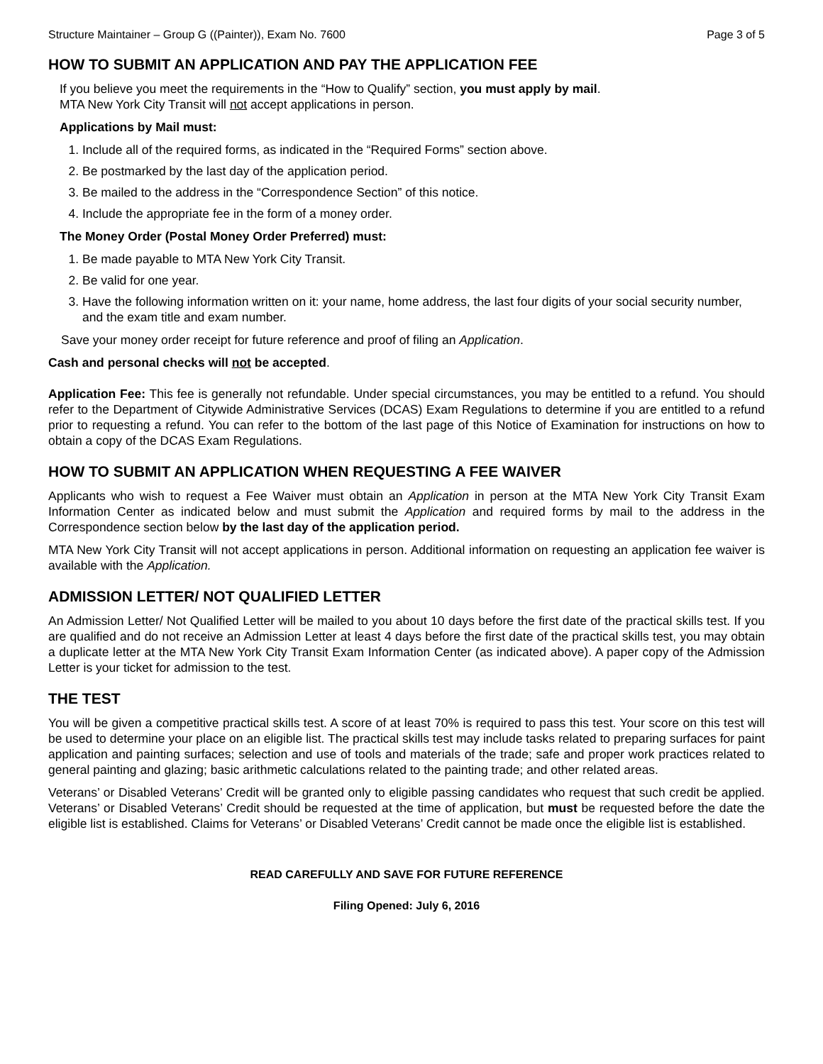Structure Maintainer – Group G ((Painter)), Exam No. 7600 Page 3 of 5
HOW TO SUBMIT AN APPLICATION AND PAY THE APPLICATION FEE
If you believe you meet the requirements in the “How to Qualify” section, you must apply by mail.
MTA New York City Transit will not accept applications in person.
Applications by Mail must:
1. Include all of the required forms, as indicated in the “Required Forms” section above.
2. Be postmarked by the last day of the application period.
3. Be mailed to the address in the “Correspondence Section” of this notice.
4. Include the appropriate fee in the form of a money order.
The Money Order (Postal Money Order Preferred) must:
1. Be made payable to MTA New York City Transit.
2. Be valid for one year.
3. Have the following information written on it: your name, home address, the last four digits of your social security number, and the exam title and exam number.
Save your money order receipt for future reference and proof of filing an Application.
Cash and personal checks will not be accepted.
Application Fee: This fee is generally not refundable. Under special circumstances, you may be entitled to a refund. You should refer to the Department of Citywide Administrative Services (DCAS) Exam Regulations to determine if you are entitled to a refund prior to requesting a refund. You can refer to the bottom of the last page of this Notice of Examination for instructions on how to obtain a copy of the DCAS Exam Regulations.
HOW TO SUBMIT AN APPLICATION WHEN REQUESTING A FEE WAIVER
Applicants who wish to request a Fee Waiver must obtain an Application in person at the MTA New York City Transit Exam Information Center as indicated below and must submit the Application and required forms by mail to the address in the Correspondence section below by the last day of the application period.
MTA New York City Transit will not accept applications in person. Additional information on requesting an application fee waiver is available with the Application.
ADMISSION LETTER/ NOT QUALIFIED LETTER
An Admission Letter/ Not Qualified Letter will be mailed to you about 10 days before the first date of the practical skills test. If you are qualified and do not receive an Admission Letter at least 4 days before the first date of the practical skills test, you may obtain a duplicate letter at the MTA New York City Transit Exam Information Center (as indicated above). A paper copy of the Admission Letter is your ticket for admission to the test.
THE TEST
You will be given a competitive practical skills test. A score of at least 70% is required to pass this test. Your score on this test will be used to determine your place on an eligible list. The practical skills test may include tasks related to preparing surfaces for paint application and painting surfaces; selection and use of tools and materials of the trade; safe and proper work practices related to general painting and glazing; basic arithmetic calculations related to the painting trade; and other related areas.
Veterans’ or Disabled Veterans’ Credit will be granted only to eligible passing candidates who request that such credit be applied. Veterans’ or Disabled Veterans’ Credit should be requested at the time of application, but must be requested before the date the eligible list is established. Claims for Veterans’ or Disabled Veterans’ Credit cannot be made once the eligible list is established.
READ CAREFULLY AND SAVE FOR FUTURE REFERENCE
Filing Opened: July 6, 2016